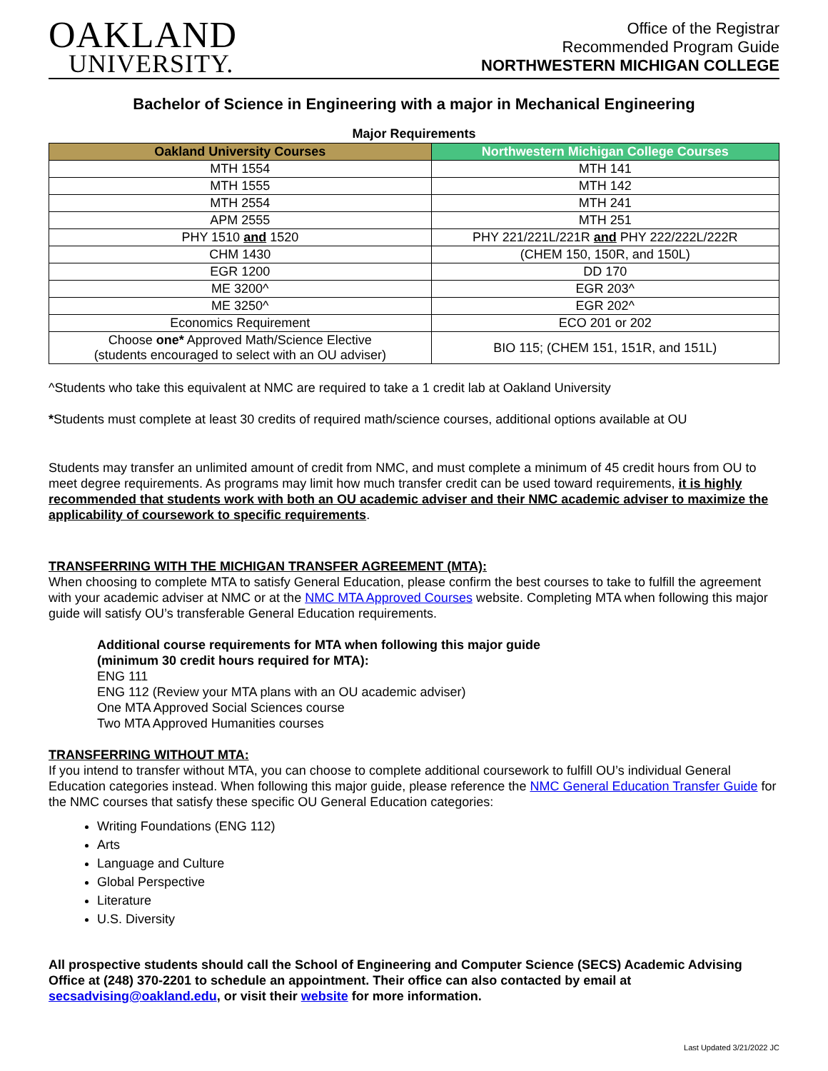OAKLAND
UNIVERSITY.
Office of the Registrar
Recommended Program Guide
NORTHWESTERN MICHIGAN COLLEGE
Bachelor of Science in Engineering with a major in Mechanical Engineering
Major Requirements
| Oakland University Courses | Northwestern Michigan College Courses |
| --- | --- |
| MTH 1554 | MTH 141 |
| MTH 1555 | MTH 142 |
| MTH 2554 | MTH 241 |
| APM 2555 | MTH 251 |
| PHY 1510 and 1520 | PHY 221/221L/221R and PHY 222/222L/222R |
| CHM 1430 | (CHEM 150, 150R, and 150L) |
| EGR 1200 | DD 170 |
| ME 3200^ | EGR 203^ |
| ME 3250^ | EGR 202^ |
| Economics Requirement | ECO 201 or 202 |
| Choose one* Approved Math/Science Elective (students encouraged to select with an OU adviser) | BIO 115; (CHEM 151, 151R, and 151L) |
^Students who take this equivalent at NMC are required to take a 1 credit lab at Oakland University
*Students must complete at least 30 credits of required math/science courses, additional options available at OU
Students may transfer an unlimited amount of credit from NMC, and must complete a minimum of 45 credit hours from OU to meet degree requirements. As programs may limit how much transfer credit can be used toward requirements, it is highly recommended that students work with both an OU academic adviser and their NMC academic adviser to maximize the applicability of coursework to specific requirements.
TRANSFERRING WITH THE MICHIGAN TRANSFER AGREEMENT (MTA):
When choosing to complete MTA to satisfy General Education, please confirm the best courses to take to fulfill the agreement with your academic adviser at NMC or at the NMC MTA Approved Courses website. Completing MTA when following this major guide will satisfy OU’s transferable General Education requirements.
Additional course requirements for MTA when following this major guide
(minimum 30 credit hours required for MTA):
ENG 111
ENG 112 (Review your MTA plans with an OU academic adviser)
One MTA Approved Social Sciences course
Two MTA Approved Humanities courses
TRANSFERRING WITHOUT MTA:
If you intend to transfer without MTA, you can choose to complete additional coursework to fulfill OU’s individual General Education categories instead. When following this major guide, please reference the NMC General Education Transfer Guide for the NMC courses that satisfy these specific OU General Education categories:
Writing Foundations (ENG 112)
Arts
Language and Culture
Global Perspective
Literature
U.S. Diversity
All prospective students should call the School of Engineering and Computer Science (SECS) Academic Advising Office at (248) 370-2201 to schedule an appointment. Their office can also contacted by email at secsadvising@oakland.edu, or visit their website for more information.
Last Updated 3/21/2022 JC